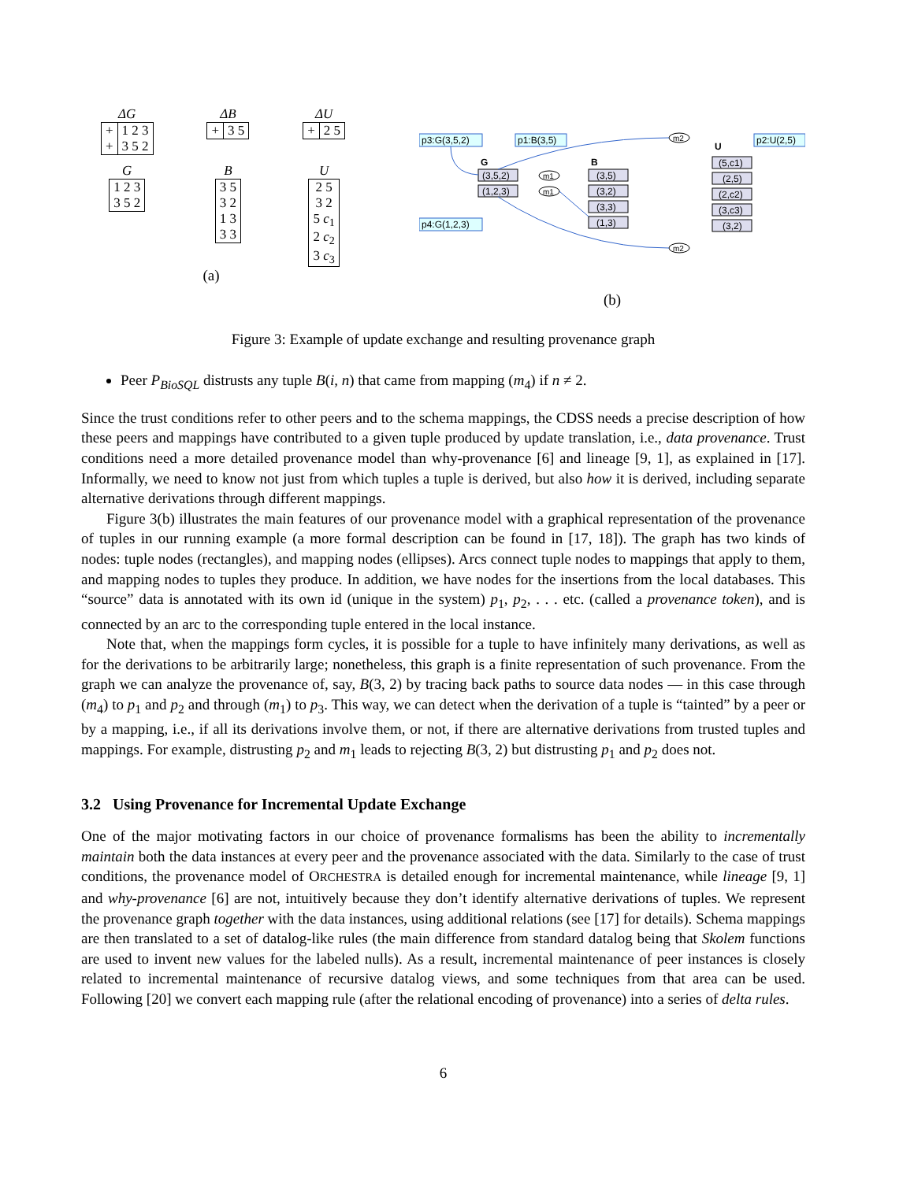ΔG
| + | 1 2 3 |
| + | 3 5 2 |
ΔB
| + | 3 5 |
ΔU
| + | 2 5 |
G
| 1 2 3 |
| 3 5 2 |
B
| 3 5 |
| 3 2 |
| 1 3 |
| 3 3 |
U
| 2 5 |
| 3 2 |
| 5 c<sub>1</sub> |
| 2 c<sub>2</sub> |
| 3 c<sub>3</sub> |
(a)
p3:G(3,5,2)
p1:B(3,5)
p2:U(2,5)
p4:G(1,2,3)
G
B
U
(3,5,2)
(1,2,3)
(3,5)
(3,2)
(3,3)
(1,3)
(5,c1)
(2,5)
(2,c2)
(3,c3)
(3,2)
m2
m1
m1
m2
(b)
Figure 3: Example of update exchange and resulting provenance graph
Peer P<sub>BioSQL</sub> distrusts any tuple B(i, n) that came from mapping (m<sub>4</sub>) if n ≠ 2.
Since the trust conditions refer to other peers and to the schema mappings, the CDSS needs a precise description of how these peers and mappings have contributed to a given tuple produced by update translation, i.e., data provenance. Trust conditions need a more detailed provenance model than why-provenance [6] and lineage [9, 1], as explained in [17]. Informally, we need to know not just from which tuples a tuple is derived, but also how it is derived, including separate alternative derivations through different mappings.
Figure 3(b) illustrates the main features of our provenance model with a graphical representation of the provenance of tuples in our running example (a more formal description can be found in [17, 18]). The graph has two kinds of nodes: tuple nodes (rectangles), and mapping nodes (ellipses). Arcs connect tuple nodes to mappings that apply to them, and mapping nodes to tuples they produce. In addition, we have nodes for the insertions from the local databases. This “source” data is annotated with its own id (unique in the system) p<sub>1</sub>, p<sub>2</sub>, . . . etc. (called a provenance token), and is connected by an arc to the corresponding tuple entered in the local instance.
Note that, when the mappings form cycles, it is possible for a tuple to have infinitely many derivations, as well as for the derivations to be arbitrarily large; nonetheless, this graph is a finite representation of such provenance. From the graph we can analyze the provenance of, say, B(3, 2) by tracing back paths to source data nodes — in this case through (m<sub>4</sub>) to p<sub>1</sub> and p<sub>2</sub> and through (m<sub>1</sub>) to p<sub>3</sub>. This way, we can detect when the derivation of a tuple is “tainted” by a peer or by a mapping, i.e., if all its derivations involve them, or not, if there are alternative derivations from trusted tuples and mappings. For example, distrusting p<sub>2</sub> and m<sub>1</sub> leads to rejecting B(3, 2) but distrusting p<sub>1</sub> and p<sub>2</sub> does not.
3.2 Using Provenance for Incremental Update Exchange
One of the major motivating factors in our choice of provenance formalisms has been the ability to incrementally maintain both the data instances at every peer and the provenance associated with the data. Similarly to the case of trust conditions, the provenance model of ORCHESTRA is detailed enough for incremental maintenance, while lineage [9, 1] and why-provenance [6] are not, intuitively because they don’t identify alternative derivations of tuples. We represent the provenance graph together with the data instances, using additional relations (see [17] for details). Schema mappings are then translated to a set of datalog-like rules (the main difference from standard datalog being that Skolem functions are used to invent new values for the labeled nulls). As a result, incremental maintenance of peer instances is closely related to incremental maintenance of recursive datalog views, and some techniques from that area can be used. Following [20] we convert each mapping rule (after the relational encoding of provenance) into a series of delta rules.
6